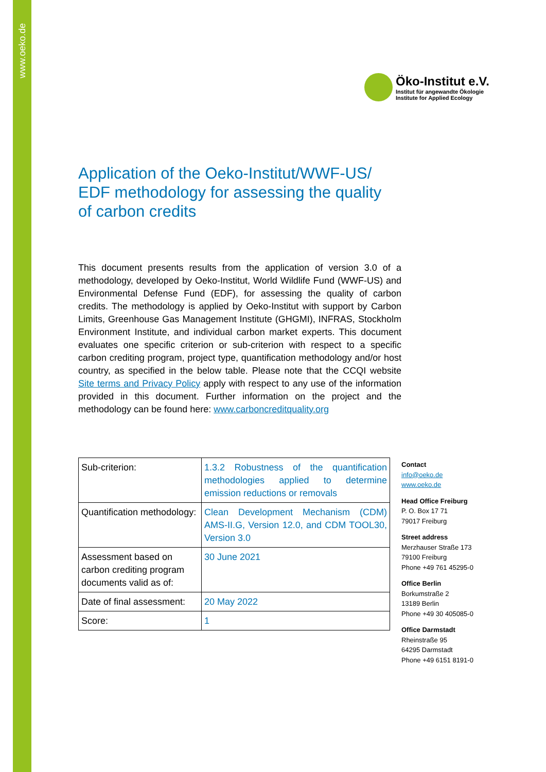www.oeko.de
Öko-Institut e.V.
Institut für angewandte Ökologie
Institute for Applied Ecology
Application of the Oeko-Institut/WWF-US/ EDF methodology for assessing the quality of carbon credits
This document presents results from the application of version 3.0 of a methodology, developed by Oeko-Institut, World Wildlife Fund (WWF-US) and Environmental Defense Fund (EDF), for assessing the quality of carbon credits. The methodology is applied by Oeko-Institut with support by Carbon Limits, Greenhouse Gas Management Institute (GHGMI), INFRAS, Stockholm Environment Institute, and individual carbon market experts. This document evaluates one specific criterion or sub-criterion with respect to a specific carbon crediting program, project type, quantification methodology and/or host country, as specified in the below table. Please note that the CCQI website Site terms and Privacy Policy apply with respect to any use of the information provided in this document. Further information on the project and the methodology can be found here: www.carboncreditquality.org
| Sub-criterion: | 1.3.2 Robustness of the quantification methodologies applied to determine emission reductions or removals |
| Quantification methodology: | Clean Development Mechanism (CDM) AMS-II.G, Version 12.0, and CDM TOOL30, Version 3.0 |
| Assessment based on carbon crediting program documents valid as of: | 30 June 2021 |
| Date of final assessment: | 20 May 2022 |
| Score: | 1 |
Contact
info@oeko.de
www.oeko.de
Head Office Freiburg
P. O. Box 17 71
79017 Freiburg
Street address
Merzhauser Straße 173
79100 Freiburg
Phone +49 761 45295-0
Office Berlin
Borkumstraße 2
13189 Berlin
Phone +49 30 405085-0
Office Darmstadt
Rheinstraße 95
64295 Darmstadt
Phone +49 6151 8191-0